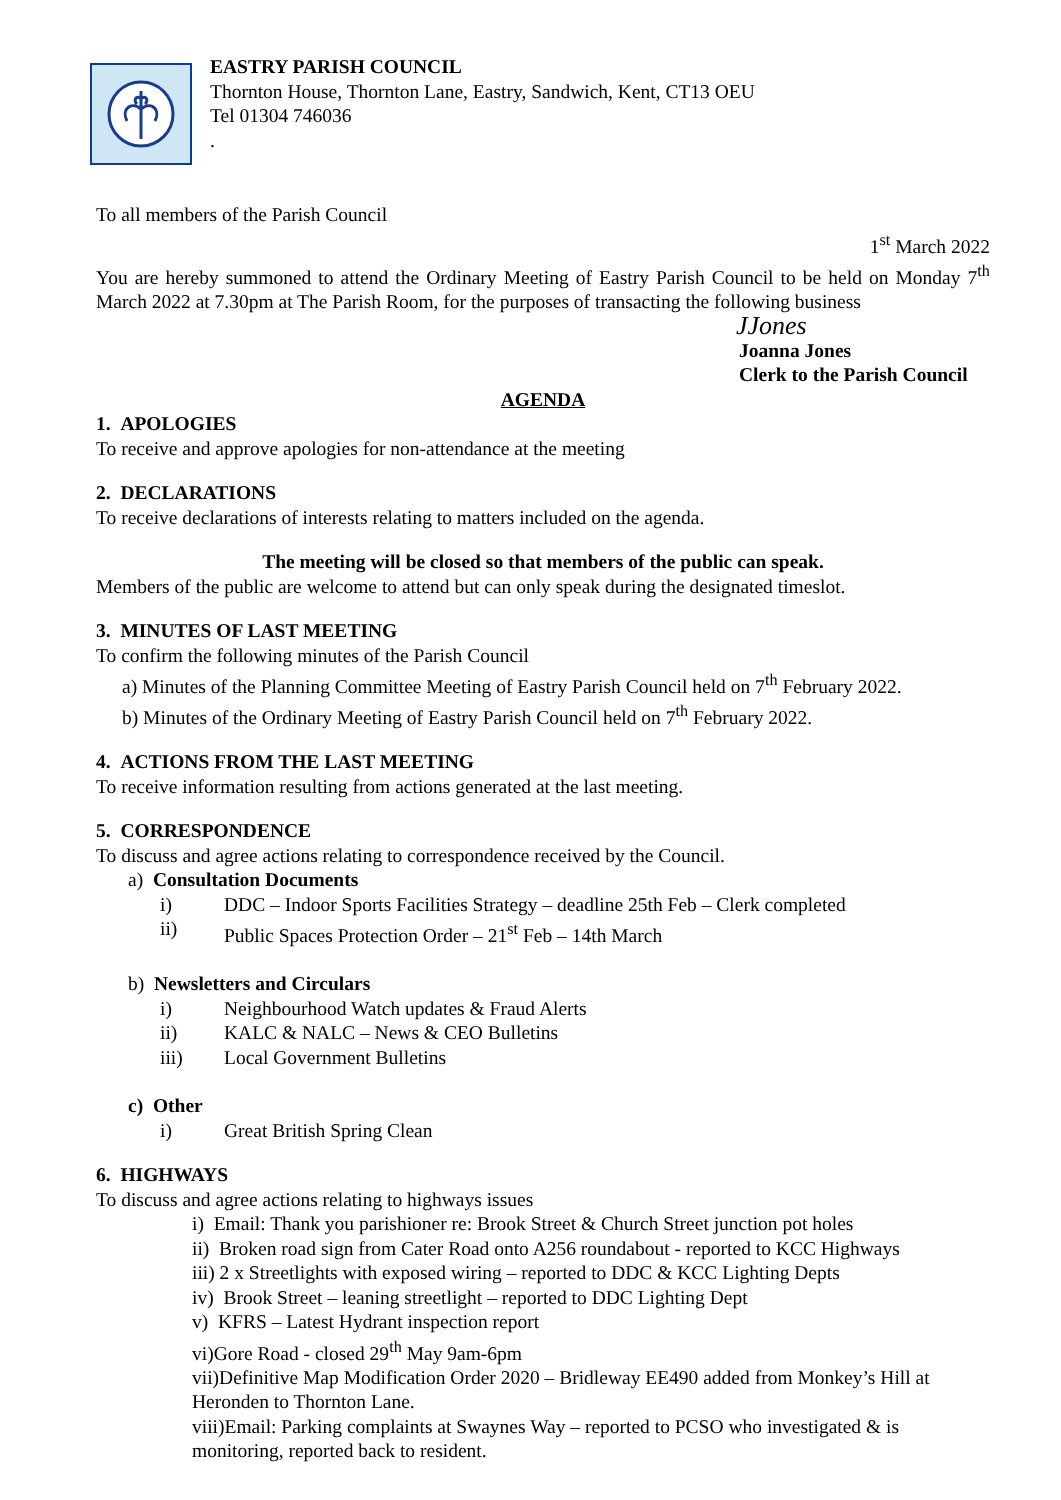EASTRY PARISH COUNCIL
Thornton House, Thornton Lane, Eastry, Sandwich, Kent, CT13 OEU
Tel 01304 746036
.
To all members of the Parish Council
1<sup>st</sup> March 2022
You are hereby summoned to attend the Ordinary Meeting of Eastry Parish Council to be held on Monday 7<sup>th</sup> March 2022 at 7.30pm at The Parish Room, for the purposes of transacting the following business
JJones
Joanna Jones
Clerk to the Parish Council
AGENDA
1. APOLOGIES
To receive and approve apologies for non-attendance at the meeting
2. DECLARATIONS
To receive declarations of interests relating to matters included on the agenda.
The meeting will be closed so that members of the public can speak.
Members of the public are welcome to attend but can only speak during the designated timeslot.
3. MINUTES OF LAST MEETING
To confirm the following minutes of the Parish Council
a) Minutes of the Planning Committee Meeting of Eastry Parish Council held on 7<sup>th</sup> February 2022.
b) Minutes of the Ordinary Meeting of Eastry Parish Council held on 7<sup>th</sup> February 2022.
4. ACTIONS FROM THE LAST MEETING
To receive information resulting from actions generated at the last meeting.
5. CORRESPONDENCE
To discuss and agree actions relating to correspondence received by the Council.
a) Consultation Documents
i) DDC – Indoor Sports Facilities Strategy – deadline 25th Feb – Clerk completed
ii) Public Spaces Protection Order – 21<sup>st</sup> Feb – 14th March
b) Newsletters and Circulars
i) Neighbourhood Watch updates & Fraud Alerts
ii) KALC & NALC – News & CEO Bulletins
iii) Local Government Bulletins
c) Other
i) Great British Spring Clean
6. HIGHWAYS
To discuss and agree actions relating to highways issues
i) Email: Thank you parishioner re: Brook Street & Church Street junction pot holes
ii) Broken road sign from Cater Road onto A256 roundabout - reported to KCC Highways
iii) 2 x Streetlights with exposed wiring – reported to DDC & KCC Lighting Depts
iv) Brook Street – leaning streetlight – reported to DDC Lighting Dept
v) KFRS – Latest Hydrant inspection report
vi)Gore Road - closed 29<sup>th</sup> May 9am-6pm
vii)Definitive Map Modification Order 2020 – Bridleway EE490 added from Monkey’s Hill at Heronden to Thornton Lane.
viii)Email: Parking complaints at Swaynes Way – reported to PCSO who investigated & is monitoring, reported back to resident.